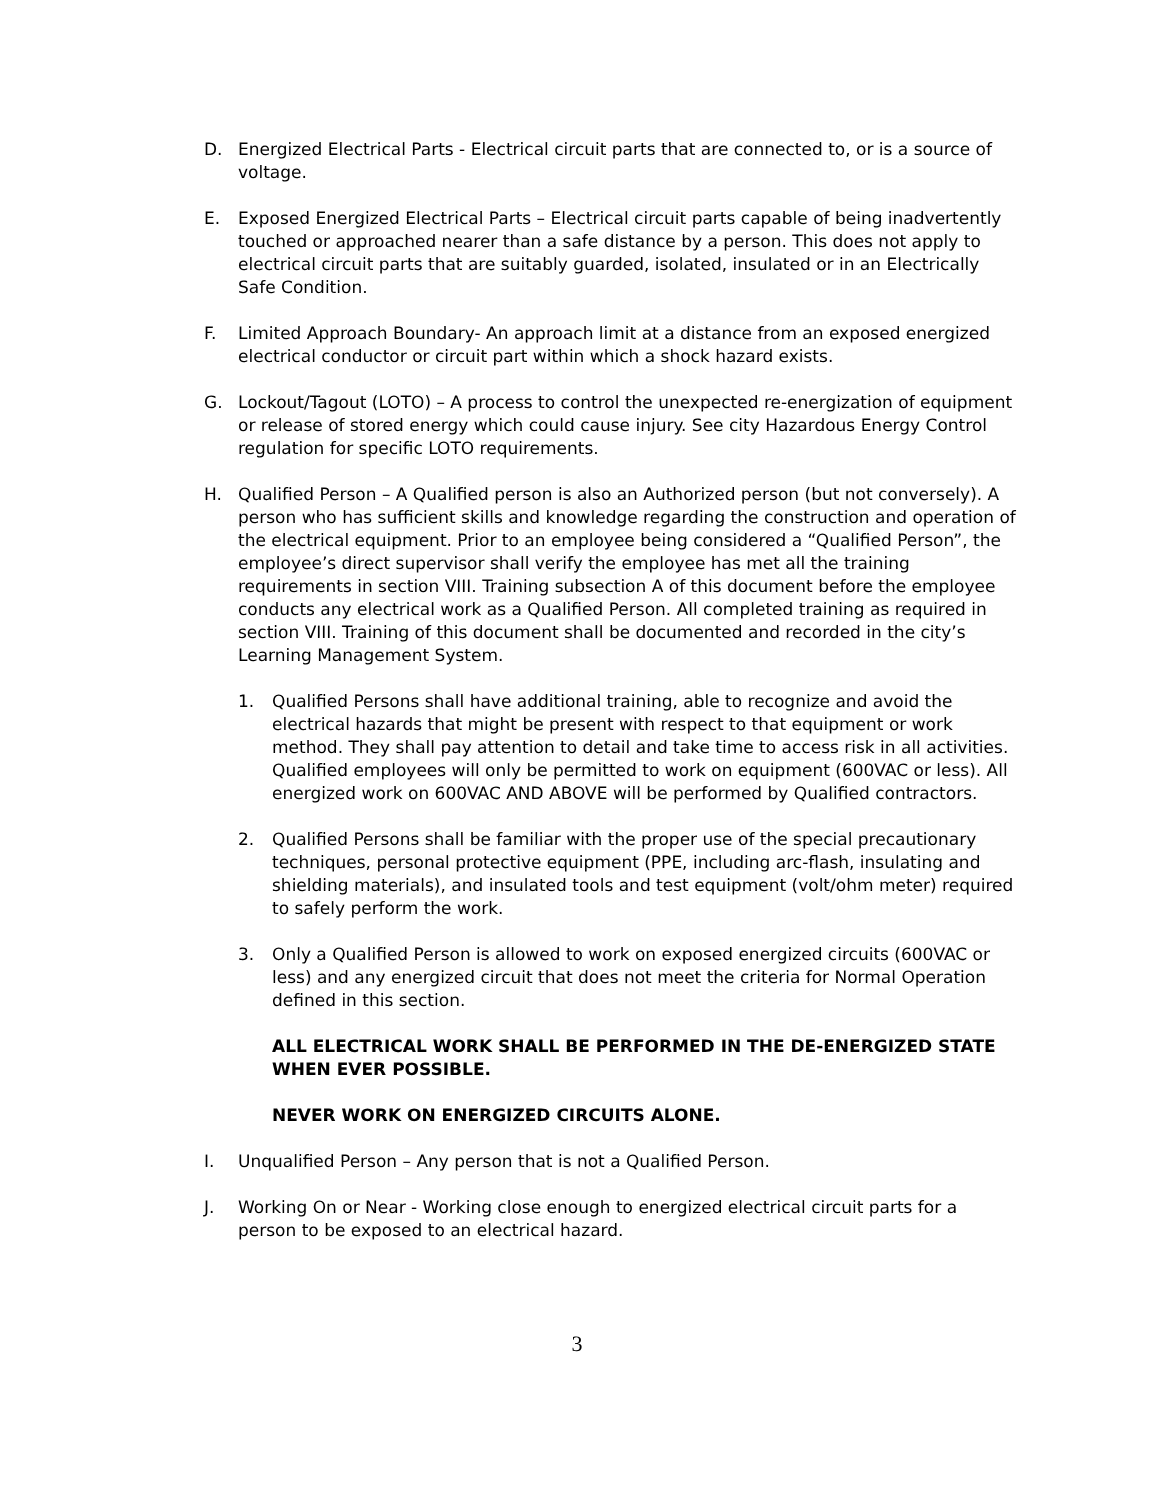D. Energized Electrical Parts - Electrical circuit parts that are connected to, or is a source of voltage.
E. Exposed Energized Electrical Parts – Electrical circuit parts capable of being inadvertently touched or approached nearer than a safe distance by a person. This does not apply to electrical circuit parts that are suitably guarded, isolated, insulated or in an Electrically Safe Condition.
F. Limited Approach Boundary- An approach limit at a distance from an exposed energized electrical conductor or circuit part within which a shock hazard exists.
G. Lockout/Tagout (LOTO) – A process to control the unexpected re-energization of equipment or release of stored energy which could cause injury. See city Hazardous Energy Control regulation for specific LOTO requirements.
H. Qualified Person – A Qualified person is also an Authorized person (but not conversely). A person who has sufficient skills and knowledge regarding the construction and operation of the electrical equipment. Prior to an employee being considered a “Qualified Person”, the employee’s direct supervisor shall verify the employee has met all the training requirements in section VIII. Training subsection A of this document before the employee conducts any electrical work as a Qualified Person. All completed training as required in section VIII. Training of this document shall be documented and recorded in the city’s Learning Management System.
1. Qualified Persons shall have additional training, able to recognize and avoid the electrical hazards that might be present with respect to that equipment or work method. They shall pay attention to detail and take time to access risk in all activities. Qualified employees will only be permitted to work on equipment (600VAC or less). All energized work on 600VAC AND ABOVE will be performed by Qualified contractors.
2. Qualified Persons shall be familiar with the proper use of the special precautionary techniques, personal protective equipment (PPE, including arc-flash, insulating and shielding materials), and insulated tools and test equipment (volt/ohm meter) required to safely perform the work.
3. Only a Qualified Person is allowed to work on exposed energized circuits (600VAC or less) and any energized circuit that does not meet the criteria for Normal Operation defined in this section.
ALL ELECTRICAL WORK SHALL BE PERFORMED IN THE DE-ENERGIZED STATE WHEN EVER POSSIBLE.
NEVER WORK ON ENERGIZED CIRCUITS ALONE.
I. Unqualified Person – Any person that is not a Qualified Person.
J. Working On or Near - Working close enough to energized electrical circuit parts for a person to be exposed to an electrical hazard.
3